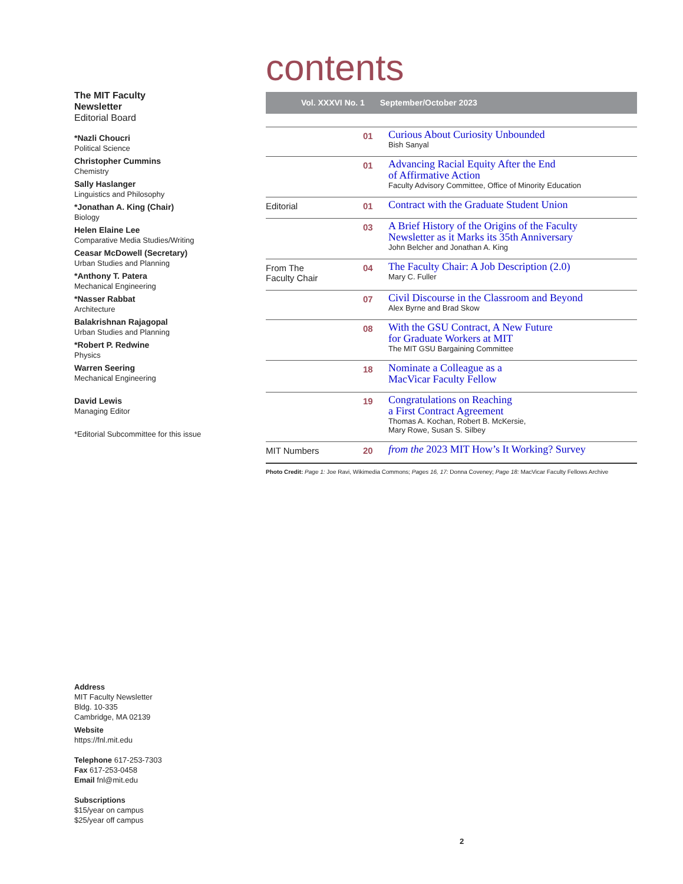The MIT Faculty
Newsletter
Editorial Board
*Nazli Choucri
Political Science
Christopher Cummins
Chemistry
Sally Haslanger
Linguistics and Philosophy
*Jonathan A. King (Chair)
Biology
Helen Elaine Lee
Comparative Media Studies/Writing
Ceasar McDowell (Secretary)
Urban Studies and Planning
*Anthony T. Patera
Mechanical Engineering
*Nasser Rabbat
Architecture
Balakrishnan Rajagopal
Urban Studies and Planning
*Robert P. Redwine
Physics
Warren Seering
Mechanical Engineering
David Lewis
Managing Editor
*Editorial Subcommittee for this issue
contents
Vol. XXXVI No. 1 September/October 2023
| | 01 | Curious About Curiosity Unbounded Bish Sanyal |
| | 01 | Advancing Racial Equity After the End of Affirmative Action Faculty Advisory Committee, Office of Minority Education |
| Editorial | 01 | Contract with the Graduate Student Union |
| | 03 | A Brief History of the Origins of the Faculty Newsletter as it Marks its 35th Anniversary John Belcher and Jonathan A. King |
| From The Faculty Chair | 04 | The Faculty Chair: A Job Description (2.0) Mary C. Fuller |
| | 07 | Civil Discourse in the Classroom and Beyond Alex Byrne and Brad Skow |
| | 08 | With the GSU Contract, A New Future for Graduate Workers at MIT The MIT GSU Bargaining Committee |
| | 18 | Nominate a Colleague as a MacVicar Faculty Fellow |
| | 19 | Congratulations on Reaching a First Contract Agreement Thomas A. Kochan, Robert B. McKersie, Mary Rowe, Susan S. Silbey |
| MIT Numbers | 20 | from the 2023 MIT How’s It Working? Survey |
Photo Credit: Page 1: Joe Ravi, Wikimedia Commons; Pages 16, 17: Donna Coveney; Page 18: MacVicar Faculty Fellows Archive
Address
MIT Faculty Newsletter
Bldg. 10-335
Cambridge, MA 02139
Website
https://fnl.mit.edu
Telephone 617-253-7303
Fax 617-253-0458
Email fnl@mit.edu
Subscriptions
$15/year on campus
$25/year off campus
2